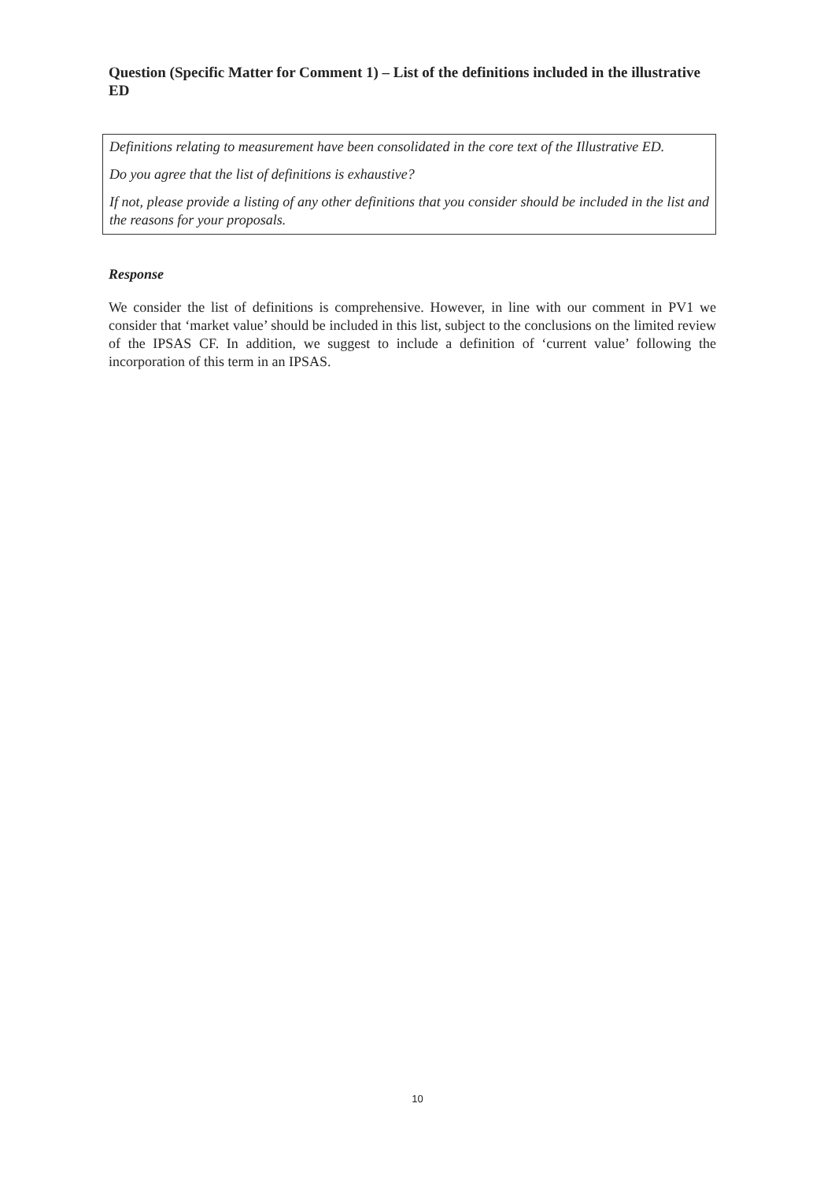Question (Specific Matter for Comment 1) – List of the definitions included in the illustrative ED
Definitions relating to measurement have been consolidated in the core text of the Illustrative ED.
Do you agree that the list of definitions is exhaustive?
If not, please provide a listing of any other definitions that you consider should be included in the list and the reasons for your proposals.
Response
We consider the list of definitions is comprehensive. However, in line with our comment in PV1 we consider that ‘market value’ should be included in this list, subject to the conclusions on the limited review of the IPSAS CF. In addition, we suggest to include a definition of ‘current value’ following the incorporation of this term in an IPSAS.
10